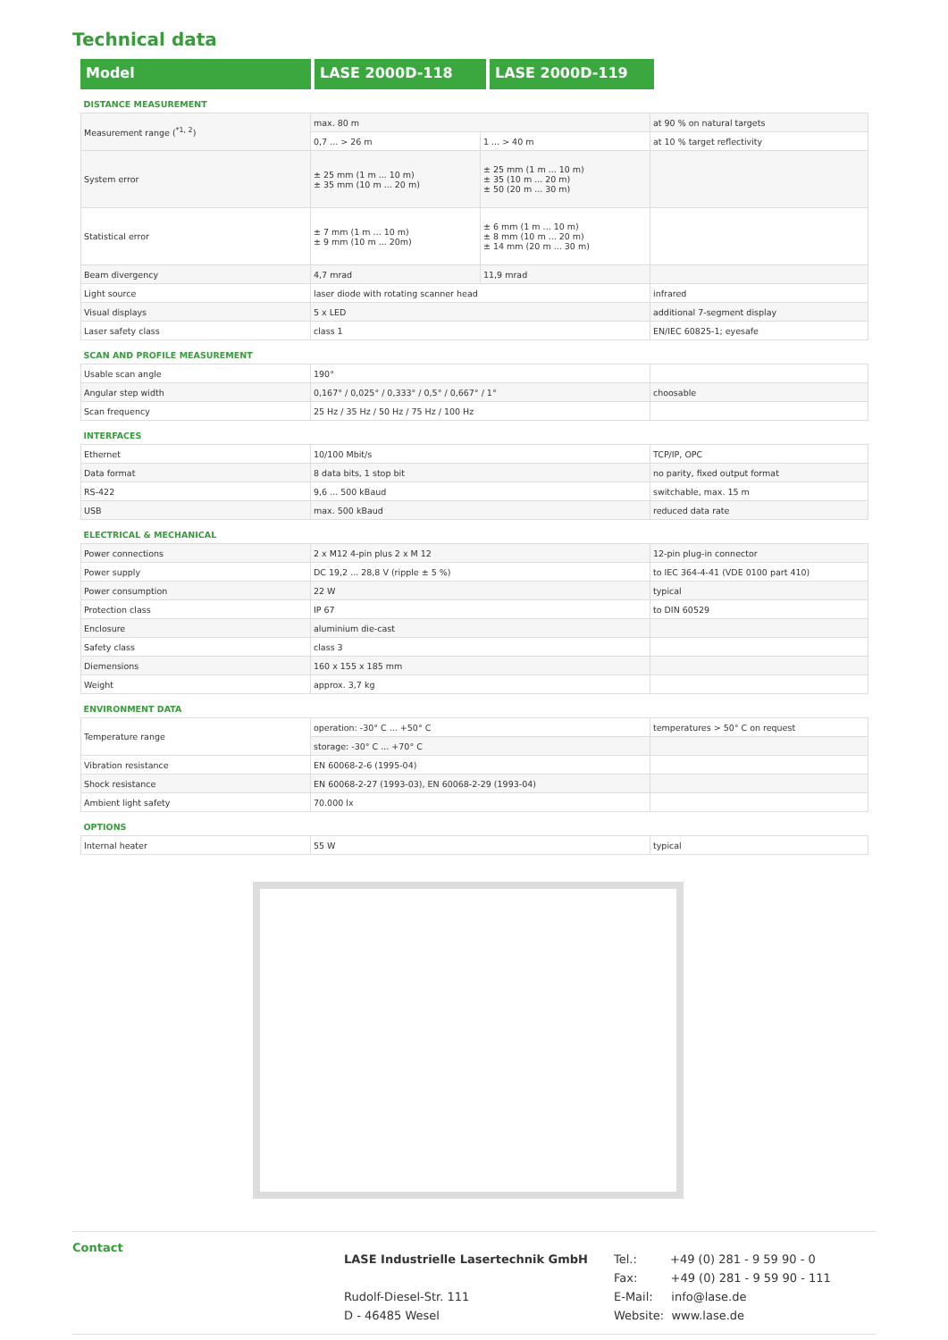Technical data
Model LASE 2000D-118 LASE 2000D-119
| DISTANCE MEASUREMENT | | | |
| Measurement range (<sup>*1, 2</sup>) | max. 80 m | | at 90 % on natural targets |
| | 0,7 ... > 26 m | 1 ... > 40 m | at 10 % target reflectivity |
| System error | ± 25 mm (1 m ... 10 m) ± 35 mm (10 m ... 20 m) | ± 25 mm (1 m ... 10 m) ± 35 (10 m ... 20 m) ± 50 (20 m ... 30 m) | |
| Statistical error | ± 7 mm (1 m ... 10 m) ± 9 mm (10 m ... 20m) | ± 6 mm (1 m ... 10 m) ± 8 mm (10 m ... 20 m) ± 14 mm (20 m ... 30 m) | |
| Beam divergency | 4,7 mrad | 11,9 mrad | |
| Light source | laser diode with rotating scanner head | | infrared |
| Visual displays | 5 x LED | | additional 7-segment display |
| Laser safety class | class 1 | | EN/IEC 60825-1; eyesafe |
| SCAN AND PROFILE MEASUREMENT | | | |
| Usable scan angle | 190° | | |
| Angular step width | 0,167° / 0,025° / 0,333° / 0,5° / 0,667° / 1° | | choosable |
| Scan frequency | 25 Hz / 35 Hz / 50 Hz / 75 Hz / 100 Hz | | |
| INTERFACES | | | |
| Ethernet | 10/100 Mbit/s | | TCP/IP, OPC |
| Data format | 8 data bits, 1 stop bit | | no parity, fixed output format |
| RS-422 | 9,6 ... 500 kBaud | | switchable, max. 15 m |
| USB | max. 500 kBaud | | reduced data rate |
| ELECTRICAL & MECHANICAL | | | |
| Power connections | 2 x M12 4-pin plus 2 x M 12 | | 12-pin plug-in connector |
| Power supply | DC 19,2 ... 28,8 V (ripple ± 5 %) | | to IEC 364-4-41 (VDE 0100 part 410) |
| Power consumption | 22 W | | typical |
| Protection class | IP 67 | | to DIN 60529 |
| Enclosure | aluminium die-cast | | |
| Safety class | class 3 | | |
| Diemensions | 160 x 155 x 185 mm | | |
| Weight | approx. 3,7 kg | | |
| ENVIRONMENT DATA | | | |
| Temperature range | operation: -30° C ... +50° C | | temperatures > 50° C on request |
| | storage: -30° C ... +70° C | | |
| Vibration resistance | EN 60068-2-6 (1995-04) | | |
| Shock resistance | EN 60068-2-27 (1993-03), EN 60068-2-29 (1993-04) | | |
| Ambient light safety | 70.000 lx | | |
| OPTIONS | | | |
| Internal heater | 55 W | | typical |
Contact
LASE Industrielle Lasertechnik GmbH
Rudolf-Diesel-Str. 111
D - 46485 Wesel
Tel.: +49 (0) 281 - 9 59 90 - 0
Fax: +49 (0) 281 - 9 59 90 - 111
E-Mail: info@lase.de
Website: www.lase.de